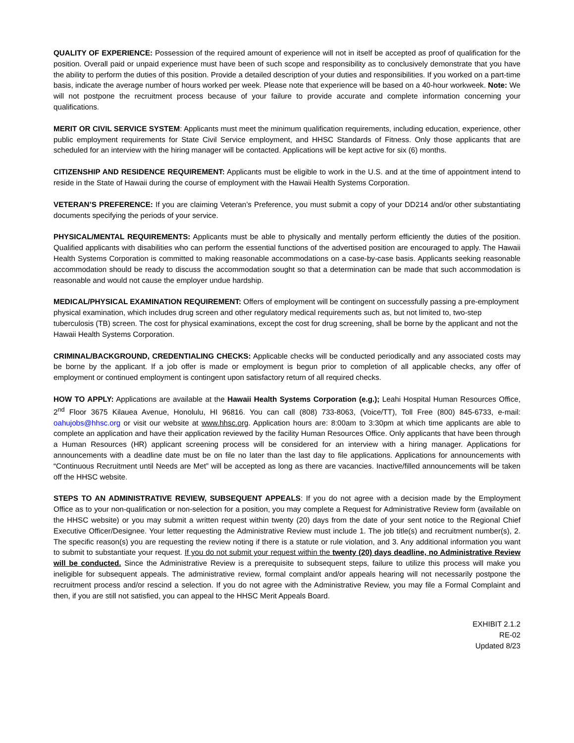QUALITY OF EXPERIENCE: Possession of the required amount of experience will not in itself be accepted as proof of qualification for the position. Overall paid or unpaid experience must have been of such scope and responsibility as to conclusively demonstrate that you have the ability to perform the duties of this position. Provide a detailed description of your duties and responsibilities. If you worked on a part-time basis, indicate the average number of hours worked per week. Please note that experience will be based on a 40-hour workweek. Note: We will not postpone the recruitment process because of your failure to provide accurate and complete information concerning your qualifications.
MERIT OR CIVIL SERVICE SYSTEM: Applicants must meet the minimum qualification requirements, including education, experience, other public employment requirements for State Civil Service employment, and HHSC Standards of Fitness. Only those applicants that are scheduled for an interview with the hiring manager will be contacted. Applications will be kept active for six (6) months.
CITIZENSHIP AND RESIDENCE REQUIREMENT: Applicants must be eligible to work in the U.S. and at the time of appointment intend to reside in the State of Hawaii during the course of employment with the Hawaii Health Systems Corporation.
VETERAN’S PREFERENCE: If you are claiming Veteran’s Preference, you must submit a copy of your DD214 and/or other substantiating documents specifying the periods of your service.
PHYSICAL/MENTAL REQUIREMENTS: Applicants must be able to physically and mentally perform efficiently the duties of the position. Qualified applicants with disabilities who can perform the essential functions of the advertised position are encouraged to apply. The Hawaii Health Systems Corporation is committed to making reasonable accommodations on a case-by-case basis. Applicants seeking reasonable accommodation should be ready to discuss the accommodation sought so that a determination can be made that such accommodation is reasonable and would not cause the employer undue hardship.
MEDICAL/PHYSICAL EXAMINATION REQUIREMENT: Offers of employment will be contingent on successfully passing a pre-employment physical examination, which includes drug screen and other regulatory medical requirements such as, but not limited to, two-step tuberculosis (TB) screen. The cost for physical examinations, except the cost for drug screening, shall be borne by the applicant and not the Hawaii Health Systems Corporation.
CRIMINAL/BACKGROUND, CREDENTIALING CHECKS: Applicable checks will be conducted periodically and any associated costs may be borne by the applicant. If a job offer is made or employment is begun prior to completion of all applicable checks, any offer of employment or continued employment is contingent upon satisfactory return of all required checks.
HOW TO APPLY: Applications are available at the Hawaii Health Systems Corporation (e.g.); Leahi Hospital Human Resources Office, 2<sup>nd</sup> Floor 3675 Kilauea Avenue, Honolulu, HI 96816. You can call (808) 733-8063, (Voice/TT), Toll Free (800) 845-6733, e-mail: oahujobs@hhsc.org or visit our website at www.hhsc.org. Application hours are: 8:00am to 3:30pm at which time applicants are able to complete an application and have their application reviewed by the facility Human Resources Office. Only applicants that have been through a Human Resources (HR) applicant screening process will be considered for an interview with a hiring manager. Applications for announcements with a deadline date must be on file no later than the last day to file applications. Applications for announcements with “Continuous Recruitment until Needs are Met” will be accepted as long as there are vacancies. Inactive/filled announcements will be taken off the HHSC website.
STEPS TO AN ADMINISTRATIVE REVIEW, SUBSEQUENT APPEALS: If you do not agree with a decision made by the Employment Office as to your non-qualification or non-selection for a position, you may complete a Request for Administrative Review form (available on the HHSC website) or you may submit a written request within twenty (20) days from the date of your sent notice to the Regional Chief Executive Officer/Designee. Your letter requesting the Administrative Review must include 1. The job title(s) and recruitment number(s), 2. The specific reason(s) you are requesting the review noting if there is a statute or rule violation, and 3. Any additional information you want to submit to substantiate your request. If you do not submit your request within the twenty (20) days deadline, no Administrative Review will be conducted. Since the Administrative Review is a prerequisite to subsequent steps, failure to utilize this process will make you ineligible for subsequent appeals. The administrative review, formal complaint and/or appeals hearing will not necessarily postpone the recruitment process and/or rescind a selection. If you do not agree with the Administrative Review, you may file a Formal Complaint and then, if you are still not satisfied, you can appeal to the HHSC Merit Appeals Board.
EXHIBIT 2.1.2
RE-02
Updated 8/23